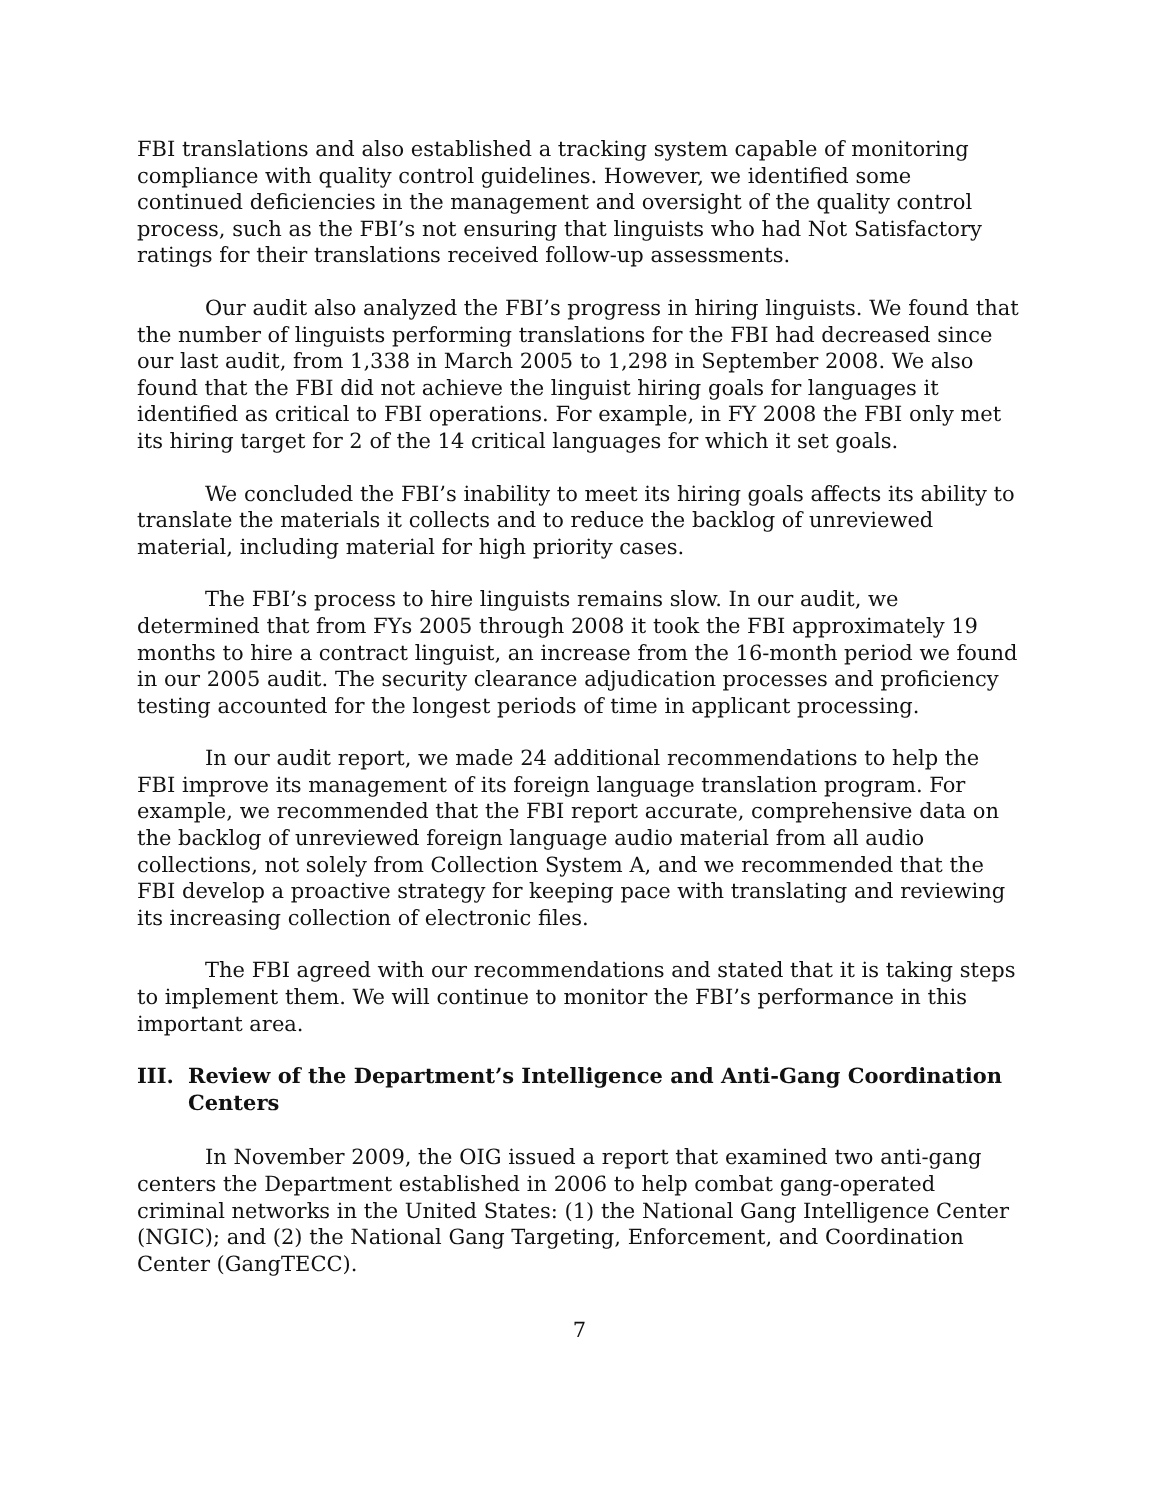FBI translations and also established a tracking system capable of monitoring compliance with quality control guidelines. However, we identified some continued deficiencies in the management and oversight of the quality control process, such as the FBI’s not ensuring that linguists who had Not Satisfactory ratings for their translations received follow-up assessments.
Our audit also analyzed the FBI’s progress in hiring linguists. We found that the number of linguists performing translations for the FBI had decreased since our last audit, from 1,338 in March 2005 to 1,298 in September 2008. We also found that the FBI did not achieve the linguist hiring goals for languages it identified as critical to FBI operations. For example, in FY 2008 the FBI only met its hiring target for 2 of the 14 critical languages for which it set goals.
We concluded the FBI’s inability to meet its hiring goals affects its ability to translate the materials it collects and to reduce the backlog of unreviewed material, including material for high priority cases.
The FBI’s process to hire linguists remains slow. In our audit, we determined that from FYs 2005 through 2008 it took the FBI approximately 19 months to hire a contract linguist, an increase from the 16-month period we found in our 2005 audit. The security clearance adjudication processes and proficiency testing accounted for the longest periods of time in applicant processing.
In our audit report, we made 24 additional recommendations to help the FBI improve its management of its foreign language translation program. For example, we recommended that the FBI report accurate, comprehensive data on the backlog of unreviewed foreign language audio material from all audio collections, not solely from Collection System A, and we recommended that the FBI develop a proactive strategy for keeping pace with translating and reviewing its increasing collection of electronic files.
The FBI agreed with our recommendations and stated that it is taking steps to implement them. We will continue to monitor the FBI’s performance in this important area.
III. Review of the Department’s Intelligence and Anti-Gang Coordination Centers
In November 2009, the OIG issued a report that examined two anti-gang centers the Department established in 2006 to help combat gang-operated criminal networks in the United States: (1) the National Gang Intelligence Center (NGIC); and (2) the National Gang Targeting, Enforcement, and Coordination Center (GangTECC).
7